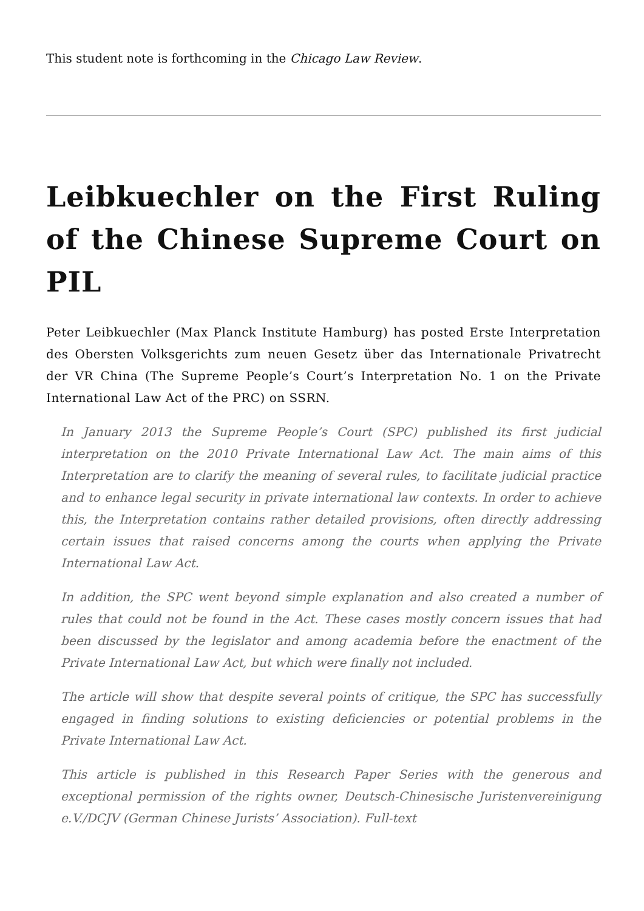This student note is forthcoming in the Chicago Law Review.
Leibkuechler on the First Ruling of the Chinese Supreme Court on PIL
Peter Leibkuechler (Max Planck Institute Hamburg) has posted Erste Interpretation des Obersten Volksgerichts zum neuen Gesetz über das Internationale Privatrecht der VR China (The Supreme People’s Court’s Interpretation No. 1 on the Private International Law Act of the PRC) on SSRN.
In January 2013 the Supreme People’s Court (SPC) published its first judicial interpretation on the 2010 Private International Law Act. The main aims of this Interpretation are to clarify the meaning of several rules, to facilitate judicial practice and to enhance legal security in private international law contexts. In order to achieve this, the Interpretation contains rather detailed provisions, often directly addressing certain issues that raised concerns among the courts when applying the Private International Law Act.
In addition, the SPC went beyond simple explanation and also created a number of rules that could not be found in the Act. These cases mostly concern issues that had been discussed by the legislator and among academia before the enactment of the Private International Law Act, but which were finally not included.
The article will show that despite several points of critique, the SPC has successfully engaged in finding solutions to existing deficiencies or potential problems in the Private International Law Act.
This article is published in this Research Paper Series with the generous and exceptional permission of the rights owner, Deutsch-Chinesische Juristenvereinigung e.V./DCJV (German Chinese Jurists’ Association). Full-text